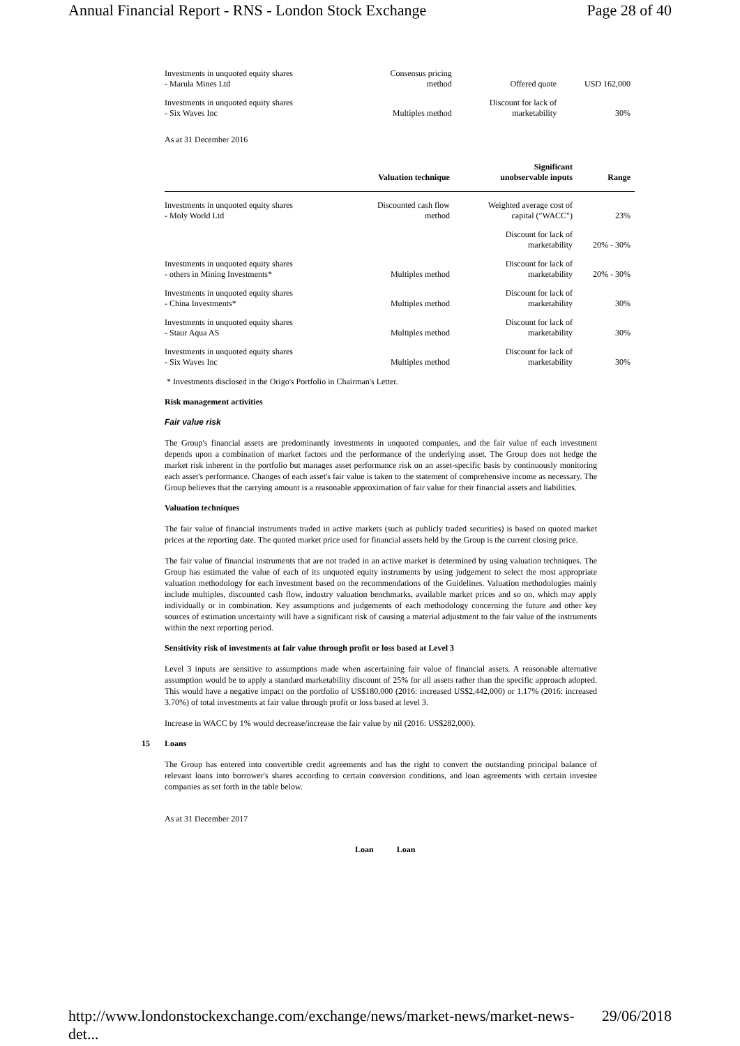Annual Financial Report - RNS - London Stock Exchange Page 28 of 40
| Investments in unquoted equity shares - Marula Mines Ltd | Consensus pricing method | Offered quote | USD 162,000 |
| Investments in unquoted equity shares - Six Waves Inc | Multiples method | Discount for lack of marketability | 30% |
As at 31 December 2016
| | Valuation technique | Significant unobservable inputs | Range |
| --- | --- | --- | --- |
| Investments in unquoted equity shares - Moly World Ltd | Discounted cash flow method | Weighted average cost of capital ("WACC") | 23% |
| | | Discount for lack of marketability | 20% - 30% |
| Investments in unquoted equity shares - others in Mining Investments* | Multiples method | Discount for lack of marketability | 20% - 30% |
| Investments in unquoted equity shares - China Investments* | Multiples method | Discount for lack of marketability | 30% |
| Investments in unquoted equity shares - Staur Aqua AS | Multiples method | Discount for lack of marketability | 30% |
| Investments in unquoted equity shares - Six Waves Inc | Multiples method | Discount for lack of marketability | 30% |
* Investments disclosed in the Origo's Portfolio in Chairman's Letter.
Risk management activities
Fair value risk
The Group's financial assets are predominantly investments in unquoted companies, and the fair value of each investment depends upon a combination of market factors and the performance of the underlying asset. The Group does not hedge the market risk inherent in the portfolio but manages asset performance risk on an asset-specific basis by continuously monitoring each asset's performance. Changes of each asset's fair value is taken to the statement of comprehensive income as necessary. The Group believes that the carrying amount is a reasonable approximation of fair value for their financial assets and liabilities.
Valuation techniques
The fair value of financial instruments traded in active markets (such as publicly traded securities) is based on quoted market prices at the reporting date. The quoted market price used for financial assets held by the Group is the current closing price.
The fair value of financial instruments that are not traded in an active market is determined by using valuation techniques. The Group has estimated the value of each of its unquoted equity instruments by using judgement to select the most appropriate valuation methodology for each investment based on the recommendations of the Guidelines. Valuation methodologies mainly include multiples, discounted cash flow, industry valuation benchmarks, available market prices and so on, which may apply individually or in combination. Key assumptions and judgements of each methodology concerning the future and other key sources of estimation uncertainty will have a significant risk of causing a material adjustment to the fair value of the instruments within the next reporting period.
Sensitivity risk of investments at fair value through profit or loss based at Level 3
Level 3 inputs are sensitive to assumptions made when ascertaining fair value of financial assets. A reasonable alternative assumption would be to apply a standard marketability discount of 25% for all assets rather than the specific approach adopted. This would have a negative impact on the portfolio of US$180,000 (2016: increased US$2,442,000) or 1.17% (2016: increased 3.70%) of total investments at fair value through profit or loss based at level 3.
Increase in WACC by 1% would decrease/increase the fair value by nil (2016: US$282,000).
15 Loans
The Group has entered into convertible credit agreements and has the right to convert the outstanding principal balance of relevant loans into borrower's shares according to certain conversion conditions, and loan agreements with certain investee companies as set forth in the table below.
As at 31 December 2017
Loan Loan
http://www.londonstockexchange.com/exchange/news/market-news/market-news-det... 29/06/2018